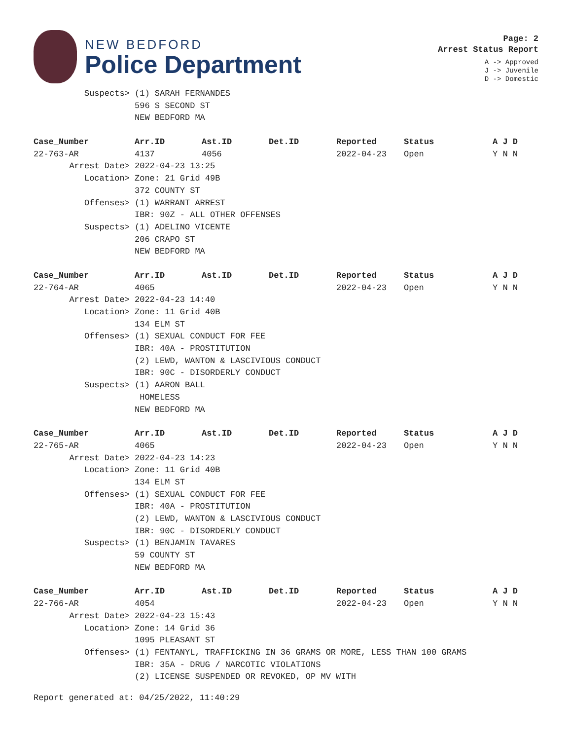NEW BEDFORD
Police Department
Page: 2
Arrest Status Report
A -> Approved
J -> Juvenile
D -> Domestic
| Suspects> | (1) SARAH FERNANDES | | | | | |
| | 596 S SECOND ST | | | | | |
| | NEW BEDFORD MA | | | | | |
| Case_Number | Arr.ID | Ast.ID | Det.ID | Reported | Status | A J D |
| 22-763-AR | 4137 | 4056 | | 2022-04-23 | Open | Y N N |
| Arrest Date> | 2022-04-23 13:25 | | | | | |
| Location> | Zone: 21 Grid 49B | | | | | |
| | 372 COUNTY ST | | | | | |
| Offenses> | (1) WARRANT ARREST | | | | | |
| | IBR: 90Z - ALL OTHER OFFENSES | | | | | |
| Suspects> | (1) ADELINO VICENTE | | | | | |
| | 206 CRAPO ST | | | | | |
| | NEW BEDFORD MA | | | | | |
| Case_Number | Arr.ID | Ast.ID | Det.ID | Reported | Status | A J D |
| 22-764-AR | 4065 | | | 2022-04-23 | Open | Y N N |
| Arrest Date> | 2022-04-23 14:40 | | | | | |
| Location> | Zone: 11 Grid 40B | | | | | |
| | 134 ELM ST | | | | | |
| Offenses> | (1) SEXUAL CONDUCT FOR FEE | | | | | |
| | IBR: 40A - PROSTITUTION | | | | | |
| | (2) LEWD, WANTON & LASCIVIOUS CONDUCT | | | | | |
| | IBR: 90C - DISORDERLY CONDUCT | | | | | |
| Suspects> | (1) AARON BALL | | | | | |
| | HOMELESS | | | | | |
| | NEW BEDFORD MA | | | | | |
| Case_Number | Arr.ID | Ast.ID | Det.ID | Reported | Status | A J D |
| 22-765-AR | 4065 | | | 2022-04-23 | Open | Y N N |
| Arrest Date> | 2022-04-23 14:23 | | | | | |
| Location> | Zone: 11 Grid 40B | | | | | |
| | 134 ELM ST | | | | | |
| Offenses> | (1) SEXUAL CONDUCT FOR FEE | | | | | |
| | IBR: 40A - PROSTITUTION | | | | | |
| | (2) LEWD, WANTON & LASCIVIOUS CONDUCT | | | | | |
| | IBR: 90C - DISORDERLY CONDUCT | | | | | |
| Suspects> | (1) BENJAMIN TAVARES | | | | | |
| | 59 COUNTY ST | | | | | |
| | NEW BEDFORD MA | | | | | |
| Case_Number | Arr.ID | Ast.ID | Det.ID | Reported | Status | A J D |
| 22-766-AR | 4054 | | | 2022-04-23 | Open | Y N N |
| Arrest Date> | 2022-04-23 15:43 | | | | | |
| Location> | Zone: 14 Grid 36 | | | | | |
| | 1095 PLEASANT ST | | | | | |
| Offenses> | (1) FENTANYL, TRAFFICKING IN 36 GRAMS OR MORE, LESS THAN 100 GRAMS | | | | | |
| | IBR: 35A - DRUG / NARCOTIC VIOLATIONS | | | | | |
| | (2) LICENSE SUSPENDED OR REVOKED, OP MV WITH | | | | | |
Report generated at: 04/25/2022, 11:40:29